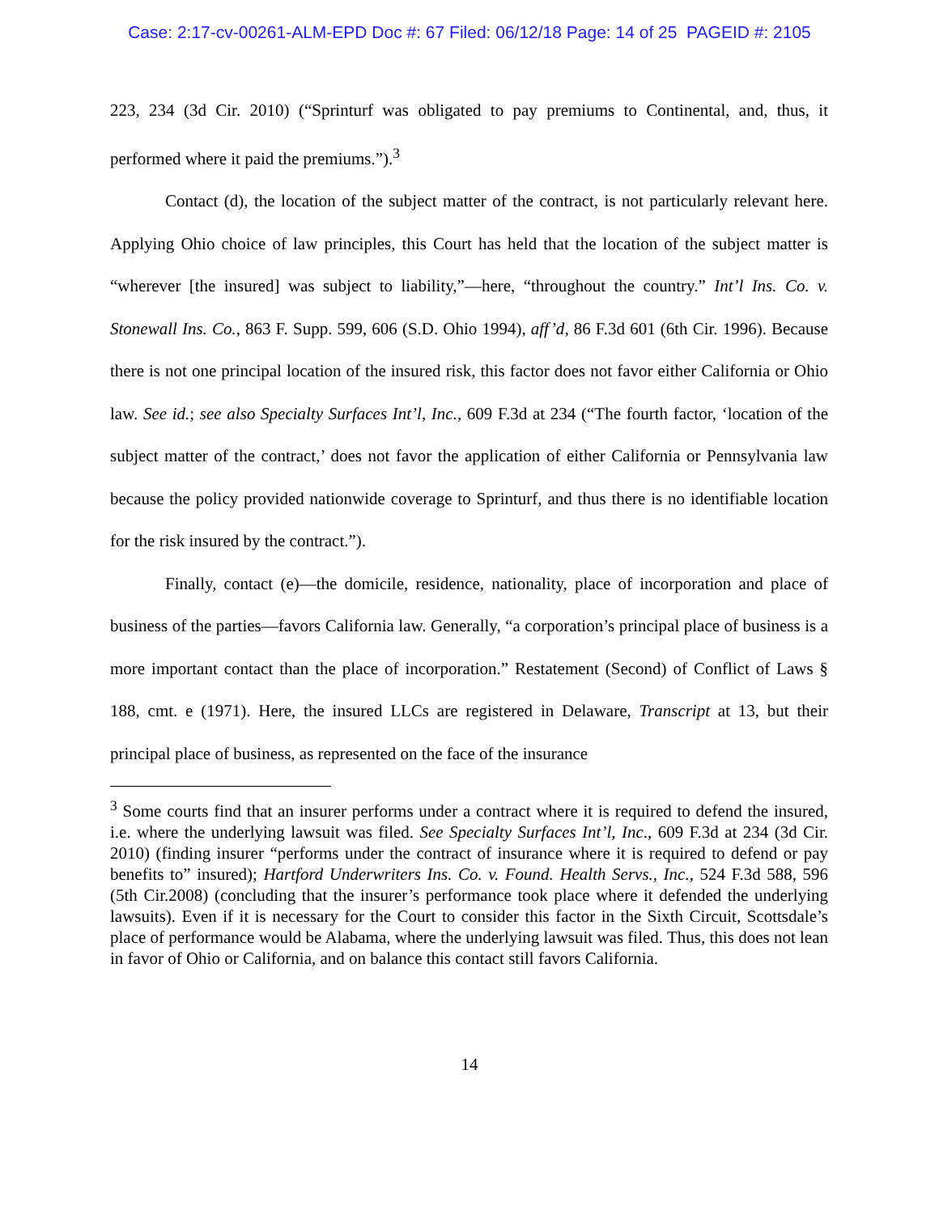Case: 2:17-cv-00261-ALM-EPD Doc #: 67 Filed: 06/12/18 Page: 14 of 25 PAGEID #: 2105
223, 234 (3d Cir. 2010) (“Sprinturf was obligated to pay premiums to Continental, and, thus, it performed where it paid the premiums.”).<sup>3</sup>
Contact (d), the location of the subject matter of the contract, is not particularly relevant here. Applying Ohio choice of law principles, this Court has held that the location of the subject matter is “wherever [the insured] was subject to liability,”—here, “throughout the country.” Int’l Ins. Co. v. Stonewall Ins. Co., 863 F. Supp. 599, 606 (S.D. Ohio 1994), aff’d, 86 F.3d 601 (6th Cir. 1996). Because there is not one principal location of the insured risk, this factor does not favor either California or Ohio law. See id.; see also Specialty Surfaces Int’l, Inc., 609 F.3d at 234 (“The fourth factor, ‘location of the subject matter of the contract,’ does not favor the application of either California or Pennsylvania law because the policy provided nationwide coverage to Sprinturf, and thus there is no identifiable location for the risk insured by the contract.”).
Finally, contact (e)—the domicile, residence, nationality, place of incorporation and place of business of the parties—favors California law. Generally, “a corporation’s principal place of business is a more important contact than the place of incorporation.” Restatement (Second) of Conflict of Laws § 188, cmt. e (1971). Here, the insured LLCs are registered in Delaware, Transcript at 13, but their principal place of business, as represented on the face of the insurance
<sup>3</sup> Some courts find that an insurer performs under a contract where it is required to defend the insured, i.e. where the underlying lawsuit was filed. See Specialty Surfaces Int’l, Inc., 609 F.3d at 234 (3d Cir. 2010) (finding insurer “performs under the contract of insurance where it is required to defend or pay benefits to” insured); Hartford Underwriters Ins. Co. v. Found. Health Servs., Inc., 524 F.3d 588, 596 (5th Cir.2008) (concluding that the insurer’s performance took place where it defended the underlying lawsuits). Even if it is necessary for the Court to consider this factor in the Sixth Circuit, Scottsdale’s place of performance would be Alabama, where the underlying lawsuit was filed. Thus, this does not lean in favor of Ohio or California, and on balance this contact still favors California.
14